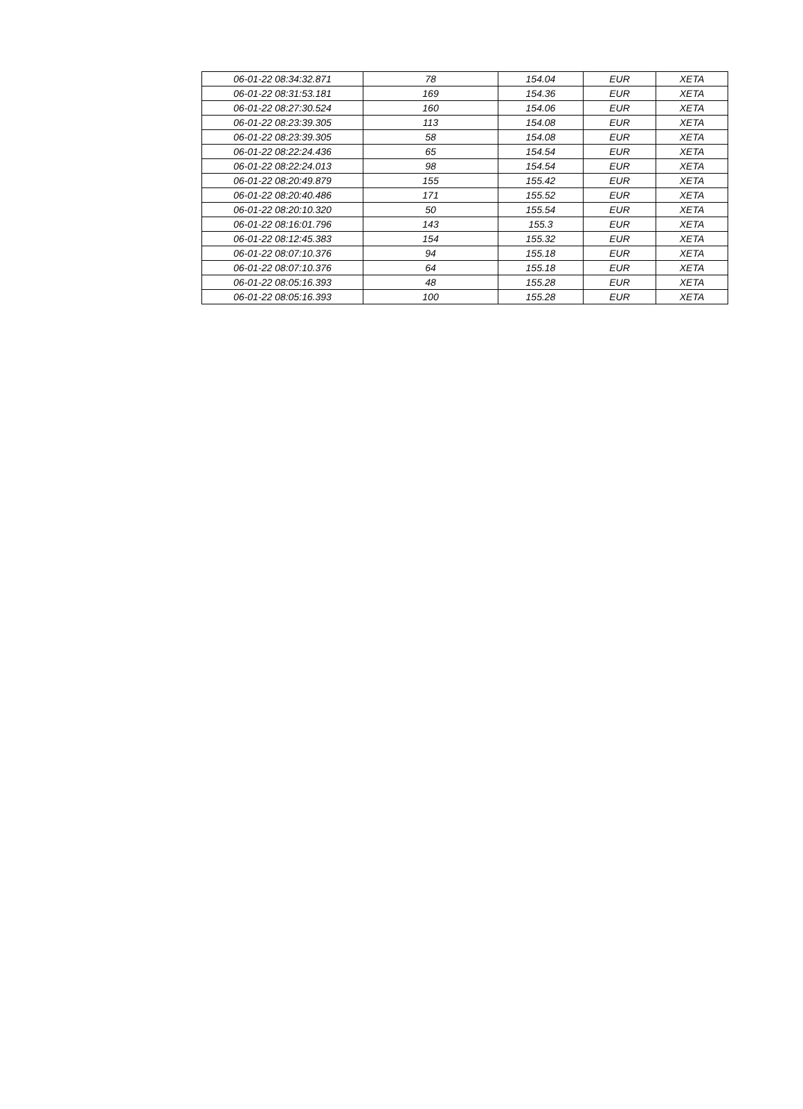| 06-01-22 08:34:32.871 | 78 | 154.04 | EUR | XETA |
| 06-01-22 08:31:53.181 | 169 | 154.36 | EUR | XETA |
| 06-01-22 08:27:30.524 | 160 | 154.06 | EUR | XETA |
| 06-01-22 08:23:39.305 | 113 | 154.08 | EUR | XETA |
| 06-01-22 08:23:39.305 | 58 | 154.08 | EUR | XETA |
| 06-01-22 08:22:24.436 | 65 | 154.54 | EUR | XETA |
| 06-01-22 08:22:24.013 | 98 | 154.54 | EUR | XETA |
| 06-01-22 08:20:49.879 | 155 | 155.42 | EUR | XETA |
| 06-01-22 08:20:40.486 | 171 | 155.52 | EUR | XETA |
| 06-01-22 08:20:10.320 | 50 | 155.54 | EUR | XETA |
| 06-01-22 08:16:01.796 | 143 | 155.3 | EUR | XETA |
| 06-01-22 08:12:45.383 | 154 | 155.32 | EUR | XETA |
| 06-01-22 08:07:10.376 | 94 | 155.18 | EUR | XETA |
| 06-01-22 08:07:10.376 | 64 | 155.18 | EUR | XETA |
| 06-01-22 08:05:16.393 | 48 | 155.28 | EUR | XETA |
| 06-01-22 08:05:16.393 | 100 | 155.28 | EUR | XETA |